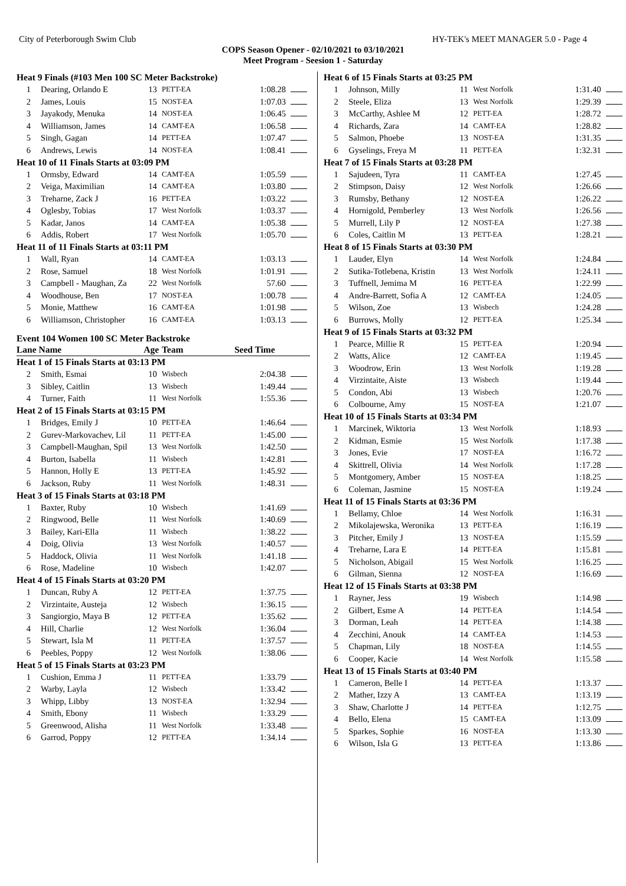City of Peterborough Swim Club HY-TEK's MEET MANAGER 5.0 - Page 4
COPS Season Opener - 02/10/2021 to 03/10/2021
Meet Program - Seesion 1 - Saturday
| Heat 9 Finals (#103 Men 100 SC Meter Backstroke) | | | | | |
| 1 | Dearing, Orlando E | 13 | PETT-EA | 1:08.28 | |
| 2 | James, Louis | 15 | NOST-EA | 1:07.03 | |
| 3 | Jayakody, Menuka | 14 | NOST-EA | 1:06.45 | |
| 4 | Williamson, James | 14 | CAMT-EA | 1:06.58 | |
| 5 | Singh, Gagan | 14 | PETT-EA | 1:07.47 | |
| 6 | Andrews, Lewis | 14 | NOST-EA | 1:08.41 | |
| Heat 10 of 11 Finals Starts at 03:09 PM | | | | | |
| 1 | Ormsby, Edward | 14 | CAMT-EA | 1:05.59 | |
| 2 | Veiga, Maximilian | 14 | CAMT-EA | 1:03.80 | |
| 3 | Treharne, Zack J | 16 | PETT-EA | 1:03.22 | |
| 4 | Oglesby, Tobias | 17 | West Norfolk | 1:03.37 | |
| 5 | Kadar, Janos | 14 | CAMT-EA | 1:05.38 | |
| 6 | Addis, Robert | 17 | West Norfolk | 1:05.70 | |
| Heat 11 of 11 Finals Starts at 03:11 PM | | | | | |
| 1 | Wall, Ryan | 14 | CAMT-EA | 1:03.13 | |
| 2 | Rose, Samuel | 18 | West Norfolk | 1:01.91 | |
| 3 | Campbell - Maughan, Za | 22 | West Norfolk | 57.60 | |
| 4 | Woodhouse, Ben | 17 | NOST-EA | 1:00.78 | |
| 5 | Monie, Matthew | 16 | CAMT-EA | 1:01.98 | |
| 6 | Williamson, Christopher | 16 | CAMT-EA | 1:03.13 | |
Event 104 Women 100 SC Meter Backstroke
| Lane Name | | Age | Team | Seed Time | |
| --- | --- | --- | --- | --- | --- |
| Heat 1 of 15 Finals Starts at 03:13 PM | | | | | |
| 2 | Smith, Esmai | 10 | Wisbech | 2:04.38 | |
| 3 | Sibley, Caitlin | 13 | Wisbech | 1:49.44 | |
| 4 | Turner, Faith | 11 | West Norfolk | 1:55.36 | |
| Heat 2 of 15 Finals Starts at 03:15 PM | | | | | |
| 1 | Bridges, Emily J | 10 | PETT-EA | 1:46.64 | |
| 2 | Gurev-Markovachev, Lil | 11 | PETT-EA | 1:45.00 | |
| 3 | Campbell-Maughan, Spil | 13 | West Norfolk | 1:42.50 | |
| 4 | Burton, Isabella | 11 | Wisbech | 1:42.81 | |
| 5 | Hannon, Holly E | 13 | PETT-EA | 1:45.92 | |
| 6 | Jackson, Ruby | 11 | West Norfolk | 1:48.31 | |
| Heat 3 of 15 Finals Starts at 03:18 PM | | | | | |
| 1 | Baxter, Ruby | 10 | Wisbech | 1:41.69 | |
| 2 | Ringwood, Belle | 11 | West Norfolk | 1:40.69 | |
| 3 | Bailey, Kari-Ella | 11 | Wisbech | 1:38.22 | |
| 4 | Doig, Olivia | 13 | West Norfolk | 1:40.57 | |
| 5 | Haddock, Olivia | 11 | West Norfolk | 1:41.18 | |
| 6 | Rose, Madeline | 10 | Wisbech | 1:42.07 | |
| Heat 4 of 15 Finals Starts at 03:20 PM | | | | | |
| 1 | Duncan, Ruby A | 12 | PETT-EA | 1:37.75 | |
| 2 | Virzintaite, Austeja | 12 | Wisbech | 1:36.15 | |
| 3 | Sangiorgio, Maya B | 12 | PETT-EA | 1:35.62 | |
| 4 | Hill, Charlie | 12 | West Norfolk | 1:36.04 | |
| 5 | Stewart, Isla M | 11 | PETT-EA | 1:37.57 | |
| 6 | Peebles, Poppy | 12 | West Norfolk | 1:38.06 | |
| Heat 5 of 15 Finals Starts at 03:23 PM | | | | | |
| 1 | Cushion, Emma J | 11 | PETT-EA | 1:33.79 | |
| 2 | Warby, Layla | 12 | Wisbech | 1:33.42 | |
| 3 | Whipp, Libby | 13 | NOST-EA | 1:32.94 | |
| 4 | Smith, Ebony | 11 | Wisbech | 1:33.29 | |
| 5 | Greenwood, Alisha | 11 | West Norfolk | 1:33.48 | |
| 6 | Garrod, Poppy | 12 | PETT-EA | 1:34.14 | |
| Heat 6 of 15 Finals Starts at 03:25 PM | | | | | |
| 1 | Johnson, Milly | 11 | West Norfolk | 1:31.40 | |
| 2 | Steele, Eliza | 13 | West Norfolk | 1:29.39 | |
| 3 | McCarthy, Ashlee M | 12 | PETT-EA | 1:28.72 | |
| 4 | Richards, Zara | 14 | CAMT-EA | 1:28.82 | |
| 5 | Salmon, Phoebe | 13 | NOST-EA | 1:31.35 | |
| 6 | Gyselings, Freya M | 11 | PETT-EA | 1:32.31 | |
| Heat 7 of 15 Finals Starts at 03:28 PM | | | | | |
| 1 | Sajudeen, Tyra | 11 | CAMT-EA | 1:27.45 | |
| 2 | Stimpson, Daisy | 12 | West Norfolk | 1:26.66 | |
| 3 | Rumsby, Bethany | 12 | NOST-EA | 1:26.22 | |
| 4 | Hornigold, Pemberley | 13 | West Norfolk | 1:26.56 | |
| 5 | Murrell, Lily P | 12 | NOST-EA | 1:27.38 | |
| 6 | Coles, Caitlin M | 13 | PETT-EA | 1:28.21 | |
| Heat 8 of 15 Finals Starts at 03:30 PM | | | | | |
| 1 | Lauder, Elyn | 14 | West Norfolk | 1:24.84 | |
| 2 | Sutika-Totlebena, Kristin | 13 | West Norfolk | 1:24.11 | |
| 3 | Tuffnell, Jemima M | 16 | PETT-EA | 1:22.99 | |
| 4 | Andre-Barrett, Sofia A | 12 | CAMT-EA | 1:24.05 | |
| 5 | Wilson, Zoe | 13 | Wisbech | 1:24.28 | |
| 6 | Burrows, Molly | 12 | PETT-EA | 1:25.34 | |
| Heat 9 of 15 Finals Starts at 03:32 PM | | | | | |
| 1 | Pearce, Millie R | 15 | PETT-EA | 1:20.94 | |
| 2 | Watts, Alice | 12 | CAMT-EA | 1:19.45 | |
| 3 | Woodrow, Erin | 13 | West Norfolk | 1:19.28 | |
| 4 | Virzintaite, Aiste | 13 | Wisbech | 1:19.44 | |
| 5 | Condon, Abi | 13 | Wisbech | 1:20.76 | |
| 6 | Colbourne, Amy | 15 | NOST-EA | 1:21.07 | |
| Heat 10 of 15 Finals Starts at 03:34 PM | | | | | |
| 1 | Marcinek, Wiktoria | 13 | West Norfolk | 1:18.93 | |
| 2 | Kidman, Esmie | 15 | West Norfolk | 1:17.38 | |
| 3 | Jones, Evie | 17 | NOST-EA | 1:16.72 | |
| 4 | Skittrell, Olivia | 14 | West Norfolk | 1:17.28 | |
| 5 | Montgomery, Amber | 15 | NOST-EA | 1:18.25 | |
| 6 | Coleman, Jasmine | 15 | NOST-EA | 1:19.24 | |
| Heat 11 of 15 Finals Starts at 03:36 PM | | | | | |
| 1 | Bellamy, Chloe | 14 | West Norfolk | 1:16.31 | |
| 2 | Mikolajewska, Weronika | 13 | PETT-EA | 1:16.19 | |
| 3 | Pitcher, Emily J | 13 | NOST-EA | 1:15.59 | |
| 4 | Treharne, Lara E | 14 | PETT-EA | 1:15.81 | |
| 5 | Nicholson, Abigail | 15 | West Norfolk | 1:16.25 | |
| 6 | Gilman, Sienna | 12 | NOST-EA | 1:16.69 | |
| Heat 12 of 15 Finals Starts at 03:38 PM | | | | | |
| 1 | Rayner, Jess | 19 | Wisbech | 1:14.98 | |
| 2 | Gilbert, Esme A | 14 | PETT-EA | 1:14.54 | |
| 3 | Dorman, Leah | 14 | PETT-EA | 1:14.38 | |
| 4 | Zecchini, Anouk | 14 | CAMT-EA | 1:14.53 | |
| 5 | Chapman, Lily | 18 | NOST-EA | 1:14.55 | |
| 6 | Cooper, Kacie | 14 | West Norfolk | 1:15.58 | |
| Heat 13 of 15 Finals Starts at 03:40 PM | | | | | |
| 1 | Cameron, Belle I | 14 | PETT-EA | 1:13.37 | |
| 2 | Mather, Izzy A | 13 | CAMT-EA | 1:13.19 | |
| 3 | Shaw, Charlotte J | 14 | PETT-EA | 1:12.75 | |
| 4 | Bello, Elena | 15 | CAMT-EA | 1:13.09 | |
| 5 | Sparkes, Sophie | 16 | NOST-EA | 1:13.30 | |
| 6 | Wilson, Isla G | 13 | PETT-EA | 1:13.86 | |